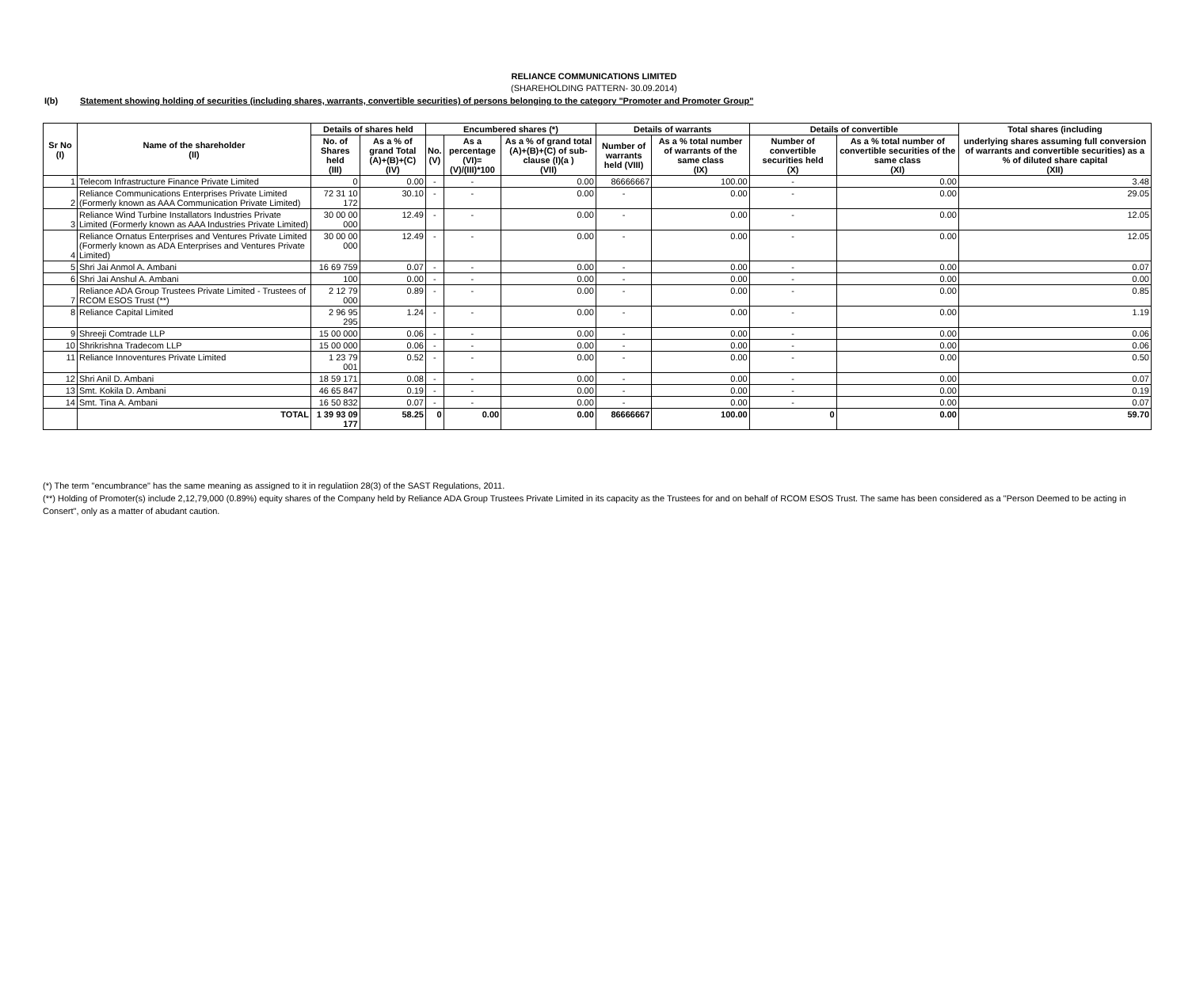RELIANCE COMMUNICATIONS LIMITED
(SHAREHOLDING PATTERN- 30.09.2014)
I(b) Statement showing holding of securities (including shares, warrants, convertible securities) of persons belonging to the category "Promoter and Promoter Group"
| Sr No (I) | Name of the shareholder (II) | Details of shares held | | Encumbered shares (*) | | | Details of warrants | | Details of convertible | | Total shares (including |
| --- | --- | --- | --- | --- | --- | --- | --- | --- | --- | --- | --- |
| | | No. of Shares held (III) | As a % of grand Total (A)+(B)+(C) (IV) | No. (V) | As a percentage (VI)=(V)/(III)*100 | As a % of grand total (A)+(B)+(C) of sub-clause (I)(a ) (VII) | Number of warrants held (VIII) | As a % total number of warrants of the same class (IX) | Number of convertible securities held (X) | As a % total number of convertible securities of the same class (XI) | underlying shares assuming full conversion of warrants and convertible securities) as a % of diluted share capital (XII) |
| 1 | Telecom Infrastructure Finance Private Limited | 0 | 0.00 | - | - | 0.00 | 86666667 | 100.00 | - | 0.00 | 3.48 |
| 2 | Reliance Communications Enterprises Private Limited (Formerly known as AAA Communication Private Limited) | 72 31 10 172 | 30.10 | - | - | 0.00 | - | 0.00 | - | 0.00 | 29.05 |
| 3 | Reliance Wind Turbine Installators Industries Private Limited (Formerly known as AAA Industries Private Limited) | 30 00 00 000 | 12.49 | - | - | 0.00 | - | 0.00 | - | 0.00 | 12.05 |
| 4 | Reliance Ornatus Enterprises and Ventures Private Limited (Formerly known as ADA Enterprises and Ventures Private Limited) | 30 00 00 000 | 12.49 | - | - | 0.00 | - | 0.00 | - | 0.00 | 12.05 |
| 5 | Shri Jai Anmol A. Ambani | 16 69 759 | 0.07 | - | - | 0.00 | - | 0.00 | - | 0.00 | 0.07 |
| 6 | Shri Jai Anshul A. Ambani | 100 | 0.00 | - | - | 0.00 | - | 0.00 | - | 0.00 | 0.00 |
| 7 | Reliance ADA Group Trustees Private Limited - Trustees of RCOM ESOS Trust (**) | 2 12 79 000 | 0.89 | - | - | 0.00 | - | 0.00 | - | 0.00 | 0.85 |
| 8 | Reliance Capital Limited | 2 96 95 295 | 1.24 | - | - | 0.00 | - | 0.00 | - | 0.00 | 1.19 |
| 9 | Shreeji Comtrade LLP | 15 00 000 | 0.06 | - | - | 0.00 | - | 0.00 | - | 0.00 | 0.06 |
| 10 | Shrikrishna Tradecom LLP | 15 00 000 | 0.06 | - | - | 0.00 | - | 0.00 | - | 0.00 | 0.06 |
| 11 | Reliance Innoventures Private Limited | 1 23 79 001 | 0.52 | - | - | 0.00 | - | 0.00 | - | 0.00 | 0.50 |
| 12 | Shri Anil D. Ambani | 18 59 171 | 0.08 | - | - | 0.00 | - | 0.00 | - | 0.00 | 0.07 |
| 13 | Smt. Kokila D. Ambani | 46 65 847 | 0.19 | - | - | 0.00 | - | 0.00 | - | 0.00 | 0.19 |
| 14 | Smt. Tina A. Ambani | 16 50 832 | 0.07 | - | - | 0.00 | - | 0.00 | - | 0.00 | 0.07 |
| | TOTAL | 1 39 93 09 177 | 58.25 | 0 | 0.00 | 0.00 | 86666667 | 100.00 | 0 | 0.00 | 59.70 |
(*) The term "encumbrance" has the same meaning as assigned to it in regulatiion 28(3) of the SAST Regulations, 2011.
(**) Holding of Promoter(s) include 2,12,79,000 (0.89%) equity shares of the Company held by Reliance ADA Group Trustees Private Limited in its capacity as the Trustees for and on behalf of RCOM ESOS Trust. The same has been considered as a "Person Deemed to be acting in Consert", only as a matter of abudant caution.